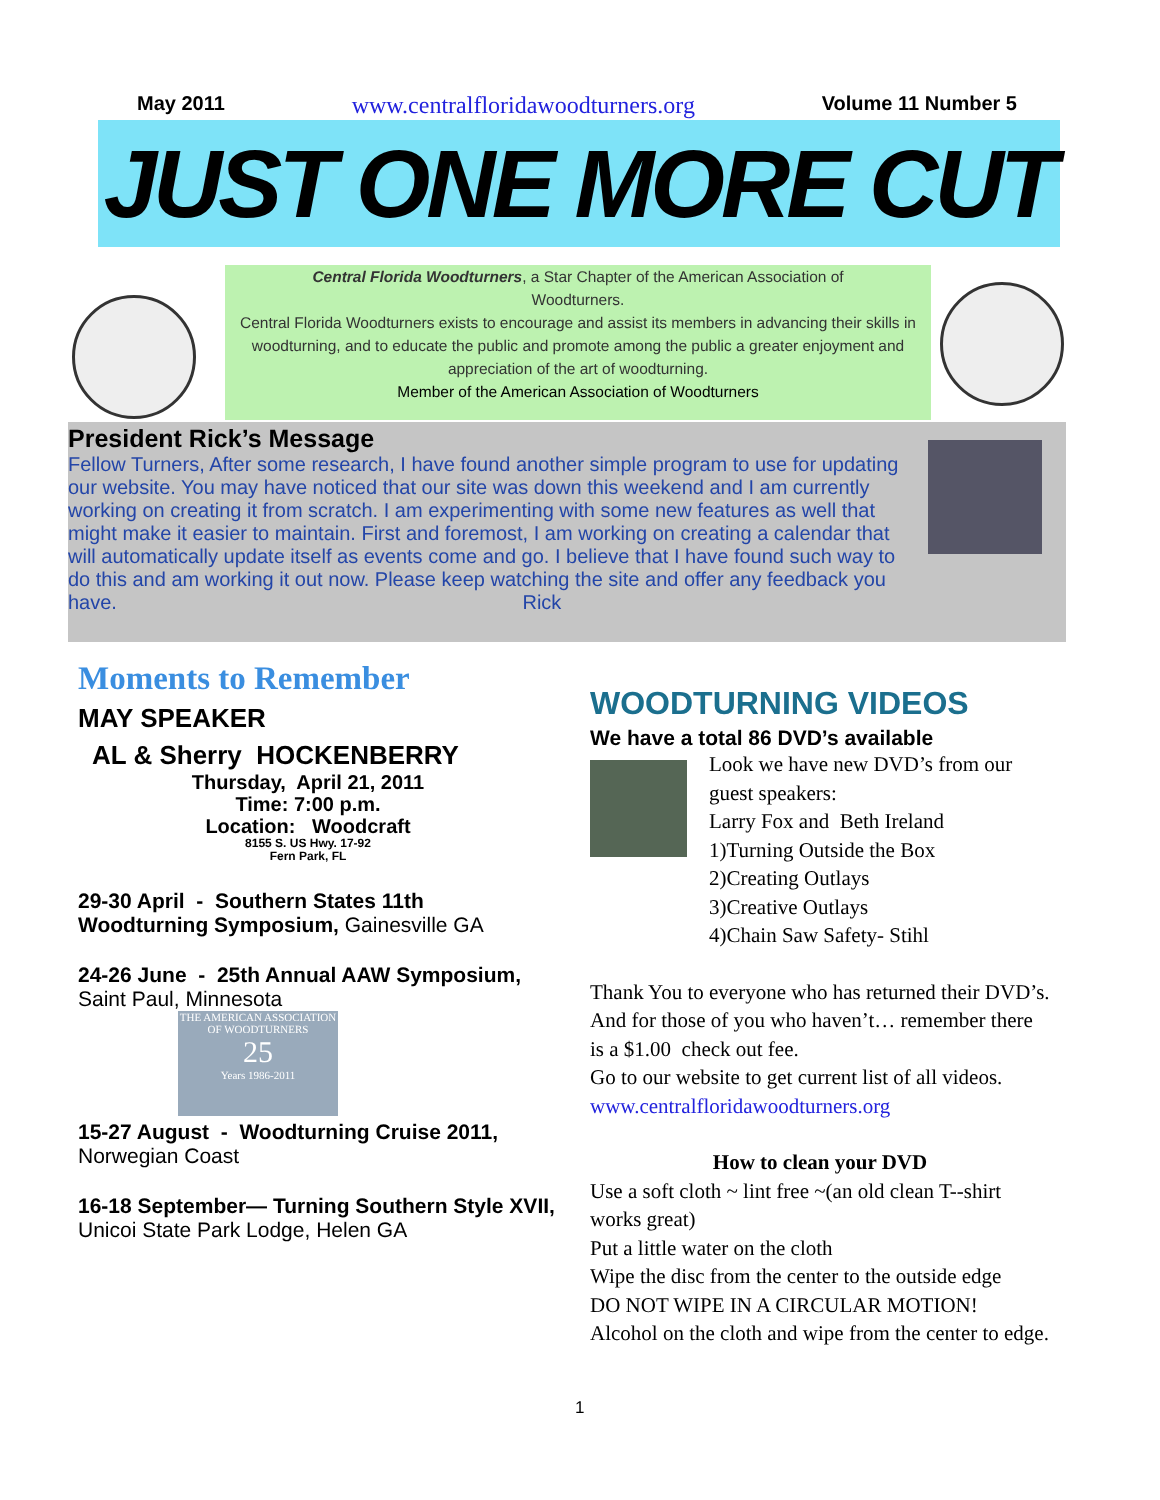May 2011 www.centralfloridawoodturners.org Volume 11 Number 5
JUST ONE MORE CUT
Central Florida Woodturners, a Star Chapter of the American Association of Woodturners.
Central Florida Woodturners exists to encourage and assist its members in advancing their skills in woodturning, and to educate the public and promote among the public a greater enjoyment and appreciation of the art of woodturning.
Member of the American Association of Woodturners
President Rick’s Message
Fellow Turners, After some research, I have found another simple program to use for updating our website. You may have noticed that our site was down this weekend and I am currently working on creating it from scratch. I am experimenting with some new features as well that might make it easier to maintain. First and foremost, I am working on creating a calendar that will automatically update itself as events come and go. I believe that I have found such way to do this and am working it out now. Please keep watching the site and offer any feedback you have. Rick
Moments to Remember
MAY SPEAKER
AL & Sherry HOCKENBERRY
Thursday, April 21, 2011
Time: 7:00 p.m.
Location: Woodcraft
8155 S. US Hwy. 17-92
Fern Park, FL
29-30 April - Southern States 11th Woodturning Symposium, Gainesville GA
24-26 June - 25th Annual AAW Symposium, Saint Paul, Minnesota
THE AMERICAN ASSOCIATION OF WOODTURNERS
25
Years 1986-2011
15-27 August - Woodturning Cruise 2011, Norwegian Coast
16-18 September— Turning Southern Style XVII, Unicoi State Park Lodge, Helen GA
WOODTURNING VIDEOS
We have a total 86 DVD’s available
Look we have new DVD’s from our guest speakers:
Larry Fox and Beth Ireland
1)Turning Outside the Box
2)Creating Outlays
3)Creative Outlays
4)Chain Saw Safety- Stihl
Thank You to everyone who has returned their DVD’s. And for those of you who haven’t… remember there is a $1.00 check out fee.
Go to our website to get current list of all videos.
www.centralfloridawoodturners.org
How to clean your DVD
Use a soft cloth ~ lint free ~(an old clean T--shirt works great)
Put a little water on the cloth
Wipe the disc from the center to the outside edge
DO NOT WIPE IN A CIRCULAR MOTION!
Alcohol on the cloth and wipe from the center to edge.
1